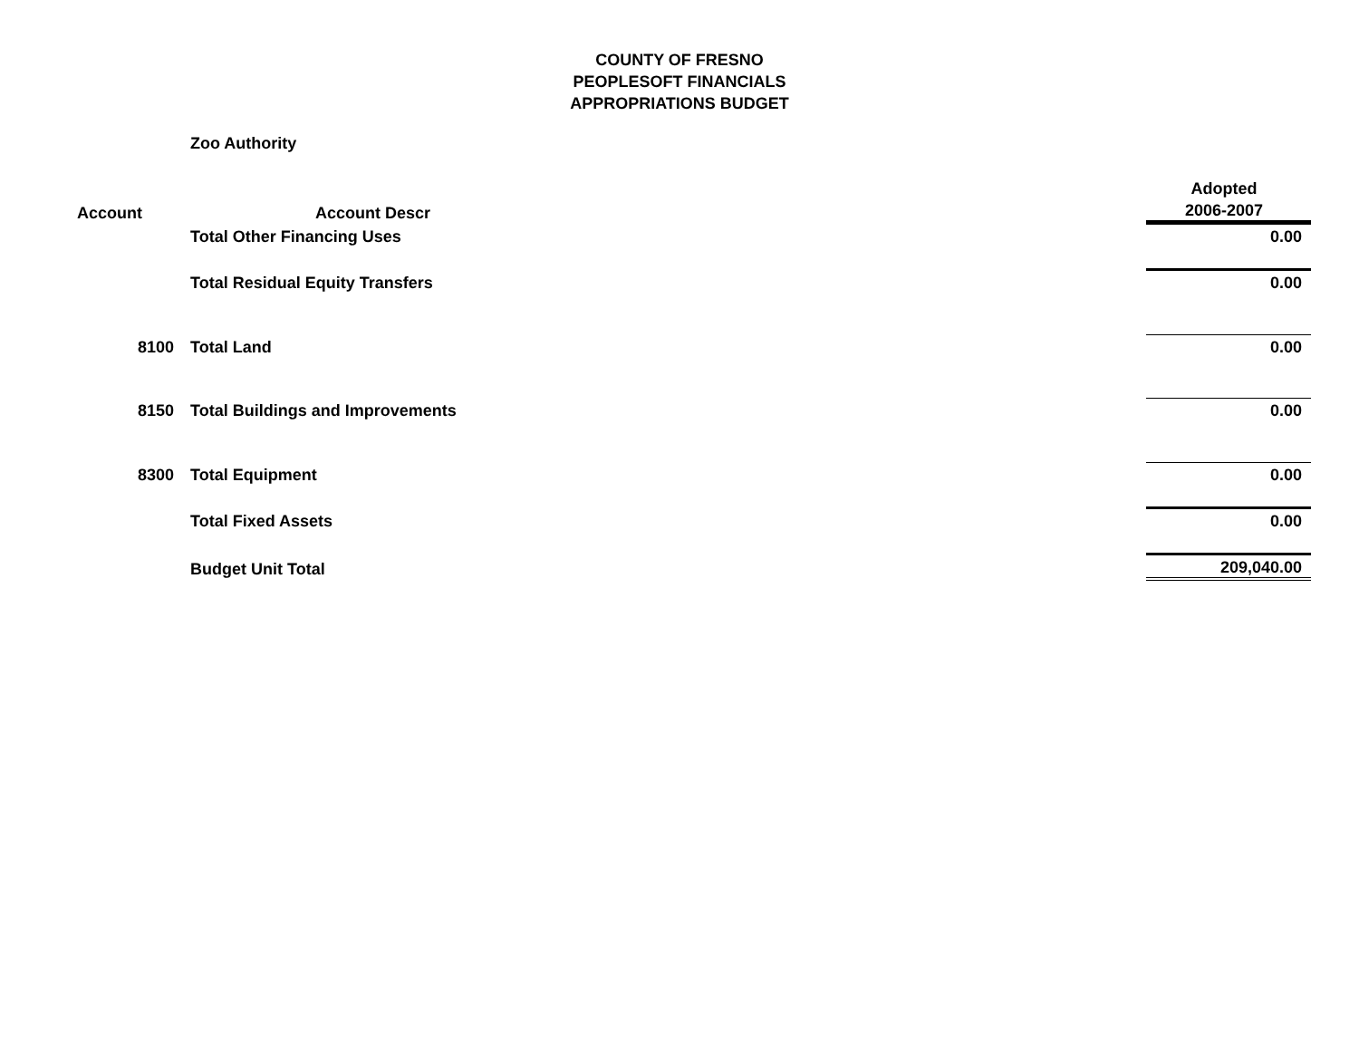COUNTY OF FRESNO
PEOPLESOFT FINANCIALS
APPROPRIATIONS BUDGET
Zoo Authority
| | | Adopted |
| --- | --- | --- |
| Account | Account Descr | 2006-2007 |
| | Total Other Financing Uses | 0.00 |
| | Total Residual Equity Transfers | 0.00 |
| 8100 | Total Land | 0.00 |
| 8150 | Total Buildings and Improvements | 0.00 |
| 8300 | Total Equipment | 0.00 |
| | Total Fixed Assets | 0.00 |
| | Budget Unit Total | 209,040.00 |